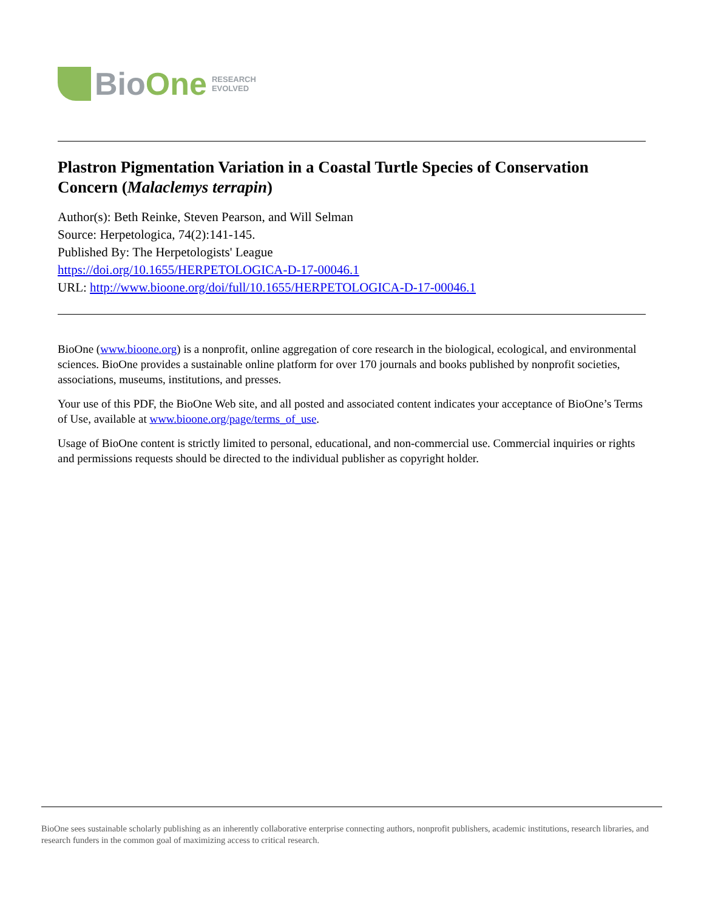Bio One RESEARCH
EVOLVED
Plastron Pigmentation Variation in a Coastal Turtle Species of Conservation Concern (Malaclemys terrapin)
Author(s): Beth Reinke, Steven Pearson, and Will Selman
Source: Herpetologica, 74(2):141-145.
Published By: The Herpetologists' League
https://doi.org/10.1655/HERPETOLOGICA-D-17-00046.1
URL: http://www.bioone.org/doi/full/10.1655/HERPETOLOGICA-D-17-00046.1
BioOne (www.bioone.org) is a nonprofit, online aggregation of core research in the biological, ecological, and environmental sciences. BioOne provides a sustainable online platform for over 170 journals and books published by nonprofit societies, associations, museums, institutions, and presses.
Your use of this PDF, the BioOne Web site, and all posted and associated content indicates your acceptance of BioOne’s Terms of Use, available at www.bioone.org/page/terms_of_use.
Usage of BioOne content is strictly limited to personal, educational, and non-commercial use. Commercial inquiries or rights and permissions requests should be directed to the individual publisher as copyright holder.
BioOne sees sustainable scholarly publishing as an inherently collaborative enterprise connecting authors, nonprofit publishers, academic institutions, research libraries, and research funders in the common goal of maximizing access to critical research.